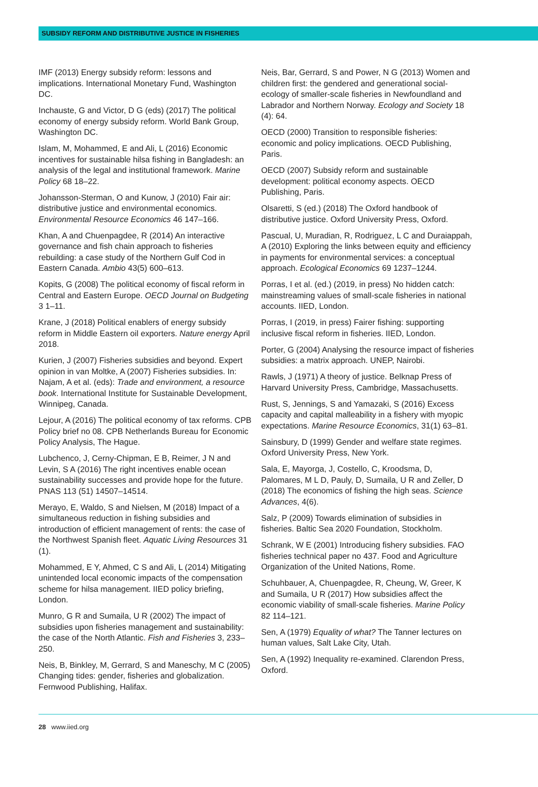SUBSIDY REFORM AND DISTRIBUTIVE JUSTICE IN FISHERIES
IMF (2013) Energy subsidy reform: lessons and implications. International Monetary Fund, Washington DC.
Inchauste, G and Victor, D G (eds) (2017) The political economy of energy subsidy reform. World Bank Group, Washington DC.
Islam, M, Mohammed, E and Ali, L (2016) Economic incentives for sustainable hilsa fishing in Bangladesh: an analysis of the legal and institutional framework. Marine Policy 68 18–22.
Johansson-Sterman, O and Kunow, J (2010) Fair air: distributive justice and environmental economics. Environmental Resource Economics 46 147–166.
Khan, A and Chuenpagdee, R (2014) An interactive governance and fish chain approach to fisheries rebuilding: a case study of the Northern Gulf Cod in Eastern Canada. Ambio 43(5) 600–613.
Kopits, G (2008) The political economy of fiscal reform in Central and Eastern Europe. OECD Journal on Budgeting 3 1–11.
Krane, J (2018) Political enablers of energy subsidy reform in Middle Eastern oil exporters. Nature energy April 2018.
Kurien, J (2007) Fisheries subsidies and beyond. Expert opinion in van Moltke, A (2007) Fisheries subsidies. In: Najam, A et al. (eds): Trade and environment, a resource book. International Institute for Sustainable Development, Winnipeg, Canada.
Lejour, A (2016) The political economy of tax reforms. CPB Policy brief no 08. CPB Netherlands Bureau for Economic Policy Analysis, The Hague.
Lubchenco, J, Cerny-Chipman, E B, Reimer, J N and Levin, S A (2016) The right incentives enable ocean sustainability successes and provide hope for the future. PNAS 113 (51) 14507–14514.
Merayo, E, Waldo, S and Nielsen, M (2018) Impact of a simultaneous reduction in fishing subsidies and introduction of efficient management of rents: the case of the Northwest Spanish fleet. Aquatic Living Resources 31 (1).
Mohammed, E Y, Ahmed, C S and Ali, L (2014) Mitigating unintended local economic impacts of the compensation scheme for hilsa management. IIED policy briefing, London.
Munro, G R and Sumaila, U R (2002) The impact of subsidies upon fisheries management and sustainability: the case of the North Atlantic. Fish and Fisheries 3, 233–250.
Neis, B, Binkley, M, Gerrard, S and Maneschy, M C (2005) Changing tides: gender, fisheries and globalization. Fernwood Publishing, Halifax.
Neis, Bar, Gerrard, S and Power, N G (2013) Women and children first: the gendered and generational social-ecology of smaller-scale fisheries in Newfoundland and Labrador and Northern Norway. Ecology and Society 18 (4): 64.
OECD (2000) Transition to responsible fisheries: economic and policy implications. OECD Publishing, Paris.
OECD (2007) Subsidy reform and sustainable development: political economy aspects. OECD Publishing, Paris.
Olsaretti, S (ed.) (2018) The Oxford handbook of distributive justice. Oxford University Press, Oxford.
Pascual, U, Muradian, R, Rodriguez, L C and Duraiappah, A (2010) Exploring the links between equity and efficiency in payments for environmental services: a conceptual approach. Ecological Economics 69 1237–1244.
Porras, I et al. (ed.) (2019, in press) No hidden catch: mainstreaming values of small-scale fisheries in national accounts. IIED, London.
Porras, I (2019, in press) Fairer fishing: supporting inclusive fiscal reform in fisheries. IIED, London.
Porter, G (2004) Analysing the resource impact of fisheries subsidies: a matrix approach. UNEP, Nairobi.
Rawls, J (1971) A theory of justice. Belknap Press of Harvard University Press, Cambridge, Massachusetts.
Rust, S, Jennings, S and Yamazaki, S (2016) Excess capacity and capital malleability in a fishery with myopic expectations. Marine Resource Economics, 31(1) 63–81.
Sainsbury, D (1999) Gender and welfare state regimes. Oxford University Press, New York.
Sala, E, Mayorga, J, Costello, C, Kroodsma, D, Palomares, M L D, Pauly, D, Sumaila, U R and Zeller, D (2018) The economics of fishing the high seas. Science Advances, 4(6).
Salz, P (2009) Towards elimination of subsidies in fisheries. Baltic Sea 2020 Foundation, Stockholm.
Schrank, W E (2001) Introducing fishery subsidies. FAO fisheries technical paper no 437. Food and Agriculture Organization of the United Nations, Rome.
Schuhbauer, A, Chuenpagdee, R, Cheung, W, Greer, K and Sumaila, U R (2017) How subsidies affect the economic viability of small-scale fisheries. Marine Policy 82 114–121.
Sen, A (1979) Equality of what? The Tanner lectures on human values, Salt Lake City, Utah.
Sen, A (1992) Inequality re-examined. Clarendon Press, Oxford.
28 www.iied.org